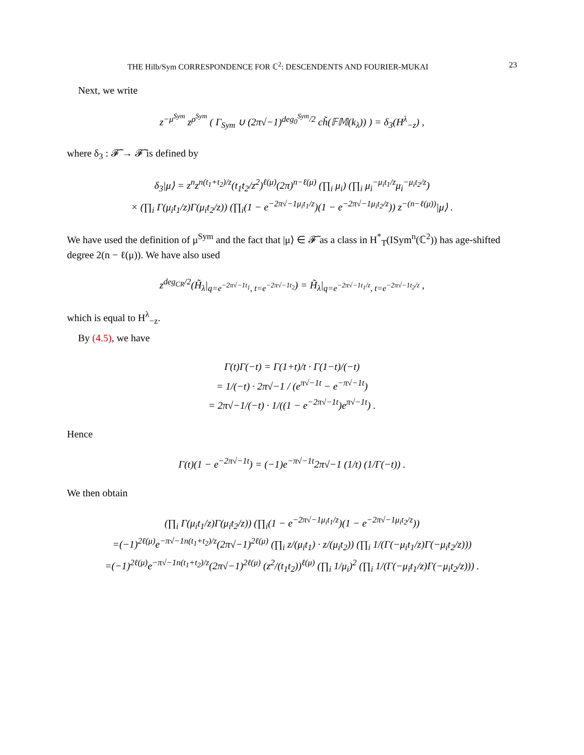THE Hilb/Sym CORRESPONDENCE FOR ℂ<sup>2</sup>: DESCENDENTS AND FOURIER-MUKAI 23
Next, we write
z<sup>−μ<sup>Sym</sup></sup> z<sup>ρ<sup>Sym</sup></sup> ( Γ<sub>Sym</sub> ∪ (2π√−1)<sup>deg<sub>0</sub><sup>Sym</sup>/2</sup> ch̃(𝔽𝕄(k<sub>λ</sub>)) ) = δ<sub>3</sub>(H<sup>λ</sup><sub>−z</sub>) ,
where δ<sub>3</sub> : 𝓕̃ → 𝓕̃ is defined by
δ<sub>3</sub>|μ⟩ = z<sup>n</sup>z<sup>n(t<sub>1</sub>+t<sub>2</sub>)/z</sup>(t<sub>1</sub>t<sub>2</sub>/z<sup>2</sup>)<sup>ℓ(μ)</sup>(2π)<sup>n−ℓ(μ)</sup> (∏<sub>i</sub> μ<sub>i</sub>) (∏<sub>i</sub> μ<sub>i</sub><sup>−μ<sub>i</sub>t<sub>1</sub>/z</sup>μ<sub>i</sub><sup>−μ<sub>i</sub>t<sub>2</sub>/z</sup>)
× (∏<sub>i</sub> Γ(μ<sub>i</sub>t<sub>1</sub>/z)Γ(μ<sub>i</sub>t<sub>2</sub>/z)) (∏<sub>i</sub>(1 − e<sup>−2π√−1μ<sub>i</sub>t<sub>1</sub>/z</sup>)(1 − e<sup>−2π√−1μ<sub>i</sub>t<sub>2</sub>/z</sup>)) z<sup>−(n−ℓ(μ))</sup>|μ⟩ .
We have used the definition of μ<sup>Sym</sup> and the fact that |μ⟩ ∈ 𝓕̃ as a class in H<sup>*</sup><sub>T</sub>(ISym<sup>n</sup>(ℂ<sup>2</sup>)) has age-shifted degree 2(n − ℓ(μ)). We have also used
z<sup>deg<sub>CR</sub>/2</sup>(H̃<sub>λ</sub>|<sub>q=e<sup>−2π√−1t<sub>1</sub></sup>, t=e<sup>−2π√−1t<sub>2</sub></sup></sub>) = H̃<sub>λ</sub>|<sub>q=e<sup>−2π√−1t<sub>1</sub>/z</sup>, t=e<sup>−2π√−1t<sub>2</sub>/z</sup></sub> ,
which is equal to H<sup>λ</sup><sub>−z</sub>.
By (4.5), we have
Γ(t)Γ(−t) = Γ(1+t)/t · Γ(1−t)/(−t)
= 1/(−t) · 2π√−1 / (e<sup>π√−1t</sup> − e<sup>−π√−1t</sup>)
= 2π√−1/(−t) · 1/((1 − e<sup>−2π√−1t</sup>)e<sup>π√−1t</sup>) .
Hence
Γ(t)(1 − e<sup>−2π√−1t</sup>) = (−1)e<sup>−π√−1t</sup>2π√−1 (1/t) (1/Γ(−t)) .
We then obtain
(∏<sub>i</sub> Γ(μ<sub>i</sub>t<sub>1</sub>/z)Γ(μ<sub>i</sub>t<sub>2</sub>/z)) (∏<sub>i</sub>(1 − e<sup>−2π√−1μ<sub>i</sub>t<sub>1</sub>/z</sup>)(1 − e<sup>−2π√−1μ<sub>i</sub>t<sub>2</sub>/z</sup>))
=(−1)<sup>2ℓ(μ)</sup>e<sup>−π√−1n(t<sub>1</sub>+t<sub>2</sub>)/z</sup>(2π√−1)<sup>2ℓ(μ)</sup> (∏<sub>i</sub> z/(μ<sub>i</sub>t<sub>1</sub>) · z/(μ<sub>i</sub>t<sub>2</sub>)) (∏<sub>i</sub> 1/(Γ(−μ<sub>i</sub>t<sub>1</sub>/z)Γ(−μ<sub>i</sub>t<sub>2</sub>/z)))
=(−1)<sup>2ℓ(μ)</sup>e<sup>−π√−1n(t<sub>1</sub>+t<sub>2</sub>)/z</sup>(2π√−1)<sup>2ℓ(μ)</sup> (z<sup>2</sup>/(t<sub>1</sub>t<sub>2</sub>))<sup>ℓ(μ)</sup> (∏<sub>i</sub> 1/μ<sub>i</sub>)<sup>2</sup> (∏<sub>i</sub> 1/(Γ(−μ<sub>i</sub>t<sub>1</sub>/z)Γ(−μ<sub>i</sub>t<sub>2</sub>/z))) .